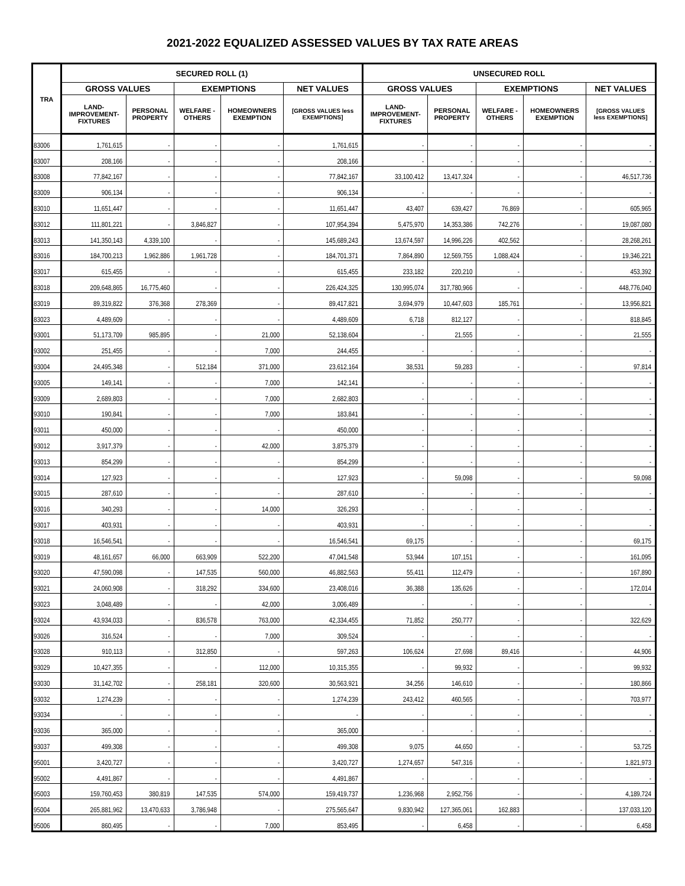2021-2022 EQUALIZED ASSESSED VALUES BY TAX RATE AREAS
| TRA | SECURED ROLL (1) | | | | | UNSECURED ROLL | | | | |
| --- | --- | --- | --- | --- | --- | --- | --- | --- | --- | --- |
| | GROSS VALUES | | EXEMPTIONS | | NET VALUES | GROSS VALUES | | EXEMPTIONS | | NET VALUES |
| | LAND- IMPROVEMENT- FIXTURES | PERSONAL PROPERTY | WELFARE - OTHERS | HOMEOWNERS EXEMPTION | [GROSS VALUES less EXEMPTIONS] | LAND- IMPROVEMENT- FIXTURES | PERSONAL PROPERTY | WELFARE - OTHERS | HOMEOWNERS EXEMPTION | [GROSS VALUES less EXEMPTIONS] |
| 83006 | 1,761,615 | - | - | - | 1,761,615 | - | - | - | - | - |
| 83007 | 208,166 | - | - | - | 208,166 | - | - | - | - | - |
| 83008 | 77,842,167 | - | - | - | 77,842,167 | 33,100,412 | 13,417,324 | - | - | 46,517,736 |
| 83009 | 906,134 | - | - | - | 906,134 | - | - | - | - | - |
| 83010 | 11,651,447 | - | - | - | 11,651,447 | 43,407 | 639,427 | 76,869 | - | 605,965 |
| 83012 | 111,801,221 | - | 3,846,827 | - | 107,954,394 | 5,475,970 | 14,353,386 | 742,276 | - | 19,087,080 |
| 83013 | 141,350,143 | 4,339,100 | - | - | 145,689,243 | 13,674,597 | 14,996,226 | 402,562 | - | 28,268,261 |
| 83016 | 184,700,213 | 1,962,886 | 1,961,728 | - | 184,701,371 | 7,864,890 | 12,569,755 | 1,088,424 | - | 19,346,221 |
| 83017 | 615,455 | - | - | - | 615,455 | 233,182 | 220,210 | - | - | 453,392 |
| 83018 | 209,648,865 | 16,775,460 | - | - | 226,424,325 | 130,995,074 | 317,780,966 | - | - | 448,776,040 |
| 83019 | 89,319,822 | 376,368 | 278,369 | - | 89,417,821 | 3,694,979 | 10,447,603 | 185,761 | - | 13,956,821 |
| 83023 | 4,489,609 | - | - | - | 4,489,609 | 6,718 | 812,127 | - | - | 818,845 |
| 93001 | 51,173,709 | 985,895 | - | 21,000 | 52,138,604 | - | 21,555 | - | - | 21,555 |
| 93002 | 251,455 | - | - | 7,000 | 244,455 | - | - | - | - | - |
| 93004 | 24,495,348 | - | 512,184 | 371,000 | 23,612,164 | 38,531 | 59,283 | - | - | 97,814 |
| 93005 | 149,141 | - | - | 7,000 | 142,141 | - | - | - | - | - |
| 93009 | 2,689,803 | - | - | 7,000 | 2,682,803 | - | - | - | - | - |
| 93010 | 190,841 | - | - | 7,000 | 183,841 | - | - | - | - | - |
| 93011 | 450,000 | - | - | - | 450,000 | - | - | - | - | - |
| 93012 | 3,917,379 | - | - | 42,000 | 3,875,379 | - | - | - | - | - |
| 93013 | 854,299 | - | - | - | 854,299 | - | - | - | - | - |
| 93014 | 127,923 | - | - | - | 127,923 | - | 59,098 | - | - | 59,098 |
| 93015 | 287,610 | - | - | - | 287,610 | - | - | - | - | - |
| 93016 | 340,293 | - | - | 14,000 | 326,293 | - | - | - | - | - |
| 93017 | 403,931 | - | - | - | 403,931 | - | - | - | - | - |
| 93018 | 16,546,541 | - | - | - | 16,546,541 | 69,175 | - | - | - | 69,175 |
| 93019 | 48,161,657 | 66,000 | 663,909 | 522,200 | 47,041,548 | 53,944 | 107,151 | - | - | 161,095 |
| 93020 | 47,590,098 | - | 147,535 | 560,000 | 46,882,563 | 55,411 | 112,479 | - | - | 167,890 |
| 93021 | 24,060,908 | - | 318,292 | 334,600 | 23,408,016 | 36,388 | 135,626 | - | - | 172,014 |
| 93023 | 3,048,489 | - | - | 42,000 | 3,006,489 | - | - | - | - | - |
| 93024 | 43,934,033 | - | 836,578 | 763,000 | 42,334,455 | 71,852 | 250,777 | - | - | 322,629 |
| 93026 | 316,524 | - | - | 7,000 | 309,524 | - | - | - | - | - |
| 93028 | 910,113 | - | 312,850 | - | 597,263 | 106,624 | 27,698 | 89,416 | - | 44,906 |
| 93029 | 10,427,355 | - | - | 112,000 | 10,315,355 | - | 99,932 | - | - | 99,932 |
| 93030 | 31,142,702 | - | 258,181 | 320,600 | 30,563,921 | 34,256 | 146,610 | - | - | 180,866 |
| 93032 | 1,274,239 | - | - | - | 1,274,239 | 243,412 | 460,565 | - | - | 703,977 |
| 93034 | - | - | - | - | - | - | - | - | - | - |
| 93036 | 365,000 | - | - | - | 365,000 | - | - | - | - | - |
| 93037 | 499,308 | - | - | - | 499,308 | 9,075 | 44,650 | - | - | 53,725 |
| 95001 | 3,420,727 | - | - | - | 3,420,727 | 1,274,657 | 547,316 | - | - | 1,821,973 |
| 95002 | 4,491,867 | - | - | - | 4,491,867 | - | - | - | - | - |
| 95003 | 159,760,453 | 380,819 | 147,535 | 574,000 | 159,419,737 | 1,236,968 | 2,952,756 | - | - | 4,189,724 |
| 95004 | 265,881,962 | 13,470,633 | 3,786,948 | - | 275,565,647 | 9,830,942 | 127,365,061 | 162,883 | - | 137,033,120 |
| 95006 | 860,495 | - | - | 7,000 | 853,495 | - | 6,458 | - | - | 6,458 |